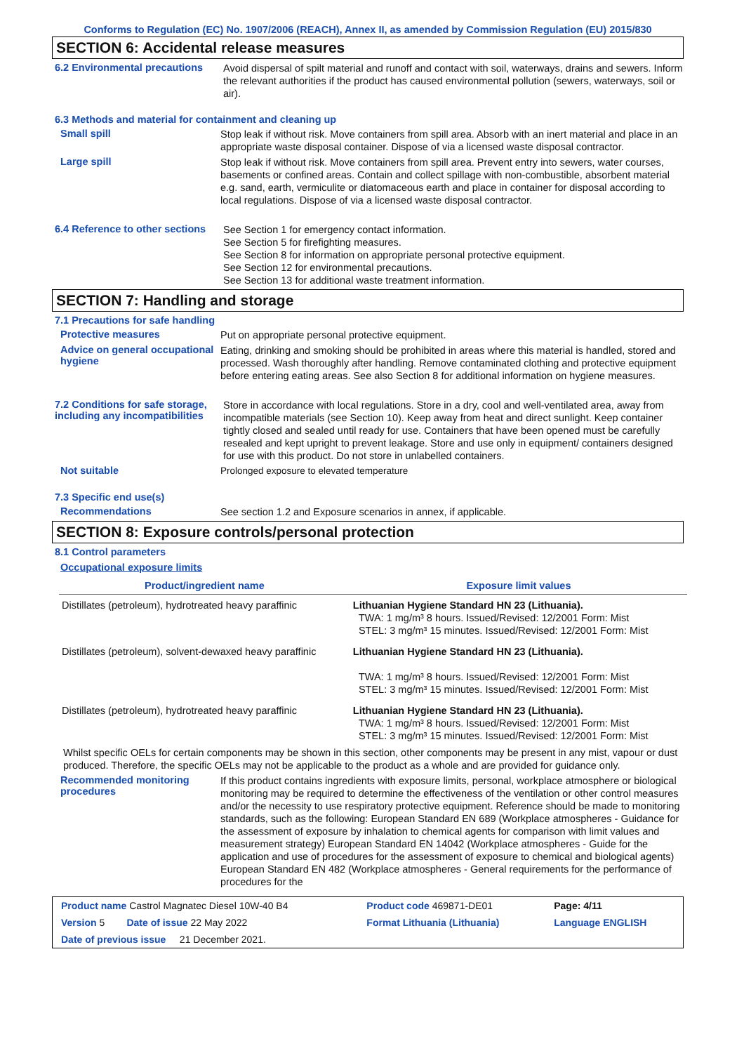Conforms to Regulation (EC) No. 1907/2006 (REACH), Annex II, as amended by Commission Regulation (EU) 2015/830
SECTION 6: Accidental release measures
6.2 Environmental precautions
Avoid dispersal of spilt material and runoff and contact with soil, waterways, drains and sewers. Inform the relevant authorities if the product has caused environmental pollution (sewers, waterways, soil or air).
6.3 Methods and material for containment and cleaning up
Small spill
Stop leak if without risk. Move containers from spill area. Absorb with an inert material and place in an appropriate waste disposal container. Dispose of via a licensed waste disposal contractor.
Large spill
Stop leak if without risk. Move containers from spill area. Prevent entry into sewers, water courses, basements or confined areas. Contain and collect spillage with non-combustible, absorbent material e.g. sand, earth, vermiculite or diatomaceous earth and place in container for disposal according to local regulations. Dispose of via a licensed waste disposal contractor.
6.4 Reference to other sections
See Section 1 for emergency contact information.
See Section 5 for firefighting measures.
See Section 8 for information on appropriate personal protective equipment.
See Section 12 for environmental precautions.
See Section 13 for additional waste treatment information.
SECTION 7: Handling and storage
7.1 Precautions for safe handling
Protective measures
Put on appropriate personal protective equipment.
Advice on general occupational hygiene
Eating, drinking and smoking should be prohibited in areas where this material is handled, stored and processed. Wash thoroughly after handling. Remove contaminated clothing and protective equipment before entering eating areas. See also Section 8 for additional information on hygiene measures.
7.2 Conditions for safe storage, including any incompatibilities
Store in accordance with local regulations. Store in a dry, cool and well-ventilated area, away from incompatible materials (see Section 10). Keep away from heat and direct sunlight. Keep container tightly closed and sealed until ready for use. Containers that have been opened must be carefully resealed and kept upright to prevent leakage. Store and use only in equipment/ containers designed for use with this product. Do not store in unlabelled containers.
Not suitable
Prolonged exposure to elevated temperature
7.3 Specific end use(s)
Recommendations
See section 1.2 and Exposure scenarios in annex, if applicable.
SECTION 8: Exposure controls/personal protection
8.1 Control parameters
Occupational exposure limits
| Product/ingredient name | Exposure limit values |
| --- | --- |
| Distillates (petroleum), hydrotreated heavy paraffinic | Lithuanian Hygiene Standard HN 23 (Lithuania). TWA: 1 mg/m³ 8 hours. Issued/Revised: 12/2001 Form: Mist STEL: 3 mg/m³ 15 minutes. Issued/Revised: 12/2001 Form: Mist |
| Distillates (petroleum), solvent-dewaxed heavy paraffinic | Lithuanian Hygiene Standard HN 23 (Lithuania). TWA: 1 mg/m³ 8 hours. Issued/Revised: 12/2001 Form: Mist STEL: 3 mg/m³ 15 minutes. Issued/Revised: 12/2001 Form: Mist |
| Distillates (petroleum), hydrotreated heavy paraffinic | Lithuanian Hygiene Standard HN 23 (Lithuania). TWA: 1 mg/m³ 8 hours. Issued/Revised: 12/2001 Form: Mist STEL: 3 mg/m³ 15 minutes. Issued/Revised: 12/2001 Form: Mist |
Whilst specific OELs for certain components may be shown in this section, other components may be present in any mist, vapour or dust produced. Therefore, the specific OELs may not be applicable to the product as a whole and are provided for guidance only.
Recommended monitoring procedures
If this product contains ingredients with exposure limits, personal, workplace atmosphere or biological monitoring may be required to determine the effectiveness of the ventilation or other control measures and/or the necessity to use respiratory protective equipment. Reference should be made to monitoring standards, such as the following: European Standard EN 689 (Workplace atmospheres - Guidance for the assessment of exposure by inhalation to chemical agents for comparison with limit values and measurement strategy) European Standard EN 14042 (Workplace atmospheres - Guide for the application and use of procedures for the assessment of exposure to chemical and biological agents) European Standard EN 482 (Workplace atmospheres - General requirements for the performance of procedures for the
| Product name Castrol Magnatec Diesel 10W-40 B4 | Product code 469871-DE01 | Page: 4/11 |
| Version 5 Date of issue 22 May 2022 | Format Lithuania (Lithuania) | Language ENGLISH |
| Date of previous issue 21 December 2021. | | |